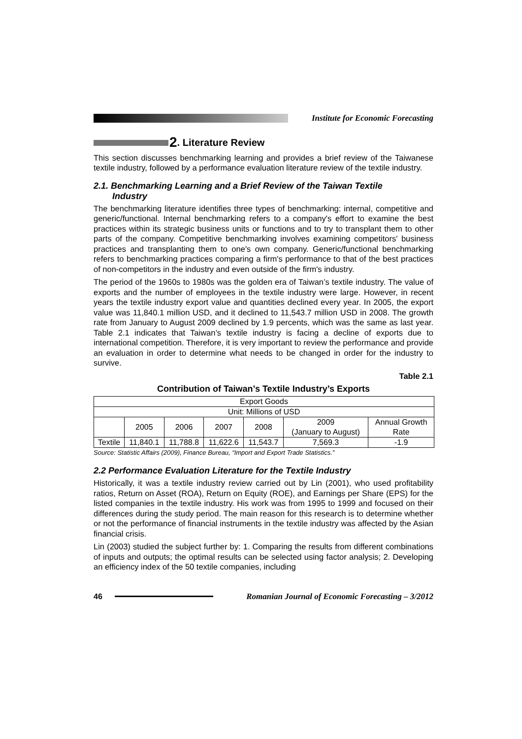Institute for Economic Forecasting
2. Literature Review
This section discusses benchmarking learning and provides a brief review of the Taiwanese textile industry, followed by a performance evaluation literature review of the textile industry.
2.1. Benchmarking Learning and a Brief Review of the Taiwan Textile
Industry
The benchmarking literature identifies three types of benchmarking: internal, competitive and generic/functional. Internal benchmarking refers to a company's effort to examine the best practices within its strategic business units or functions and to try to transplant them to other parts of the company. Competitive benchmarking involves examining competitors' business practices and transplanting them to one's own company. Generic/functional benchmarking refers to benchmarking practices comparing a firm's performance to that of the best practices of non-competitors in the industry and even outside of the firm's industry.
The period of the 1960s to 1980s was the golden era of Taiwan’s textile industry. The value of exports and the number of employees in the textile industry were large. However, in recent years the textile industry export value and quantities declined every year. In 2005, the export value was 11,840.1 million USD, and it declined to 11,543.7 million USD in 2008. The growth rate from January to August 2009 declined by 1.9 percents, which was the same as last year. Table 2.1 indicates that Taiwan’s textile industry is facing a decline of exports due to international competition. Therefore, it is very important to review the performance and provide an evaluation in order to determine what needs to be changed in order for the industry to survive.
Table 2.1
Contribution of Taiwan’s Textile Industry’s Exports
| Export Goods | | | | | | |
| Unit: Millions of USD | | | | | | |
| | 2005 | 2006 | 2007 | 2008 | 2009 (January to August) | Annual Growth Rate |
| Textile | 11,840.1 | 11,788.8 | 11,622.6 | 11,543.7 | 7,569.3 | -1.9 |
Source: Statistic Affairs (2009), Finance Bureau, “Import and Export Trade Statistics.”
2.2 Performance Evaluation Literature for the Textile Industry
Historically, it was a textile industry review carried out by Lin (2001), who used profitability ratios, Return on Asset (ROA), Return on Equity (ROE), and Earnings per Share (EPS) for the listed companies in the textile industry. His work was from 1995 to 1999 and focused on their differences during the study period. The main reason for this research is to determine whether or not the performance of financial instruments in the textile industry was affected by the Asian financial crisis.
Lin (2003) studied the subject further by: 1. Comparing the results from different combinations of inputs and outputs; the optimal results can be selected using factor analysis; 2. Developing an efficiency index of the 50 textile companies, including
46
Romanian Journal of Economic Forecasting – 3/2012